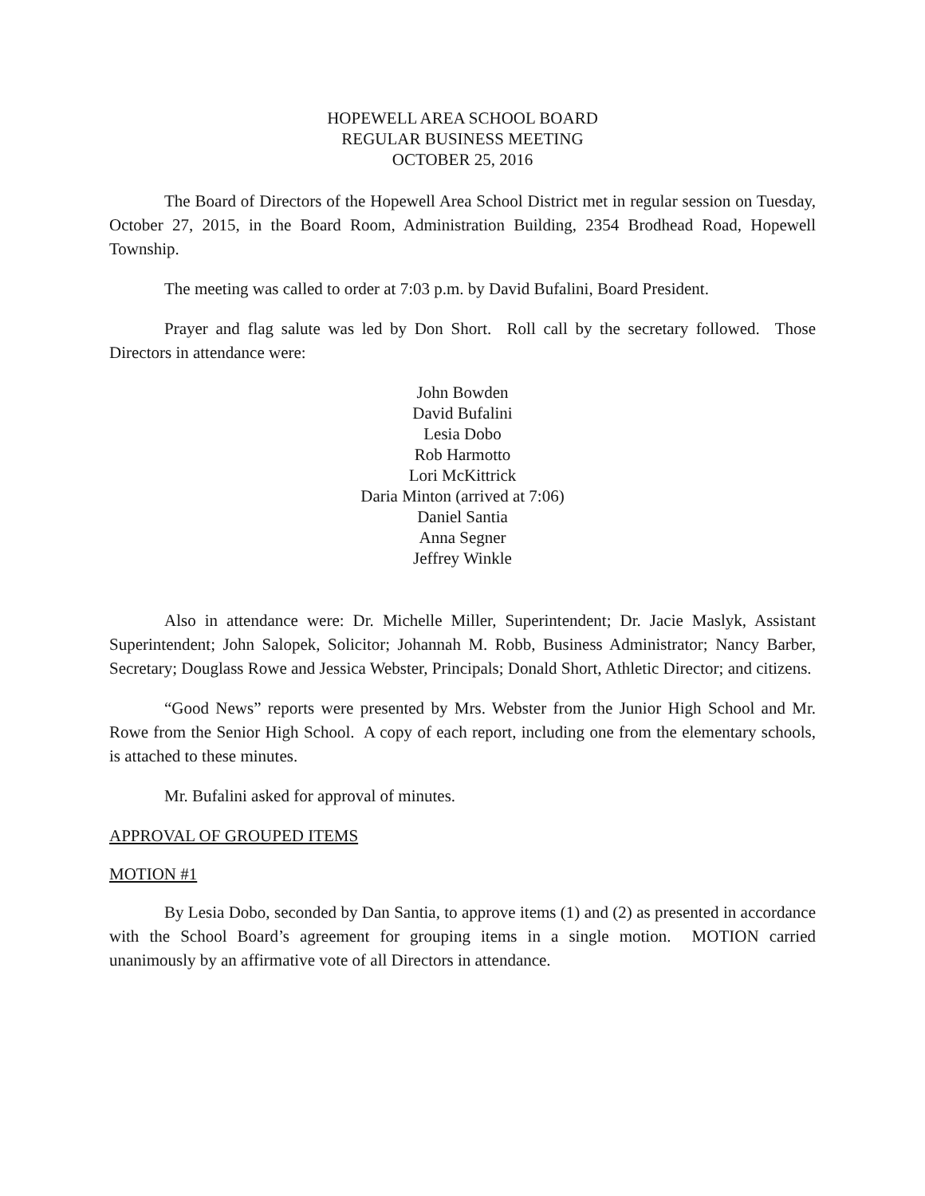HOPEWELL AREA SCHOOL BOARD
REGULAR BUSINESS MEETING
OCTOBER 25, 2016
The Board of Directors of the Hopewell Area School District met in regular session on Tuesday, October 27, 2015, in the Board Room, Administration Building, 2354 Brodhead Road, Hopewell Township.
The meeting was called to order at 7:03 p.m. by David Bufalini, Board President.
Prayer and flag salute was led by Don Short. Roll call by the secretary followed. Those Directors in attendance were:
John Bowden
David Bufalini
Lesia Dobo
Rob Harmotto
Lori McKittrick
Daria Minton (arrived at 7:06)
Daniel Santia
Anna Segner
Jeffrey Winkle
Also in attendance were: Dr. Michelle Miller, Superintendent; Dr. Jacie Maslyk, Assistant Superintendent; John Salopek, Solicitor; Johannah M. Robb, Business Administrator; Nancy Barber, Secretary; Douglass Rowe and Jessica Webster, Principals; Donald Short, Athletic Director; and citizens.
“Good News” reports were presented by Mrs. Webster from the Junior High School and Mr. Rowe from the Senior High School. A copy of each report, including one from the elementary schools, is attached to these minutes.
Mr. Bufalini asked for approval of minutes.
APPROVAL OF GROUPED ITEMS
MOTION #1
By Lesia Dobo, seconded by Dan Santia, to approve items (1) and (2) as presented in accordance with the School Board’s agreement for grouping items in a single motion. MOTION carried unanimously by an affirmative vote of all Directors in attendance.